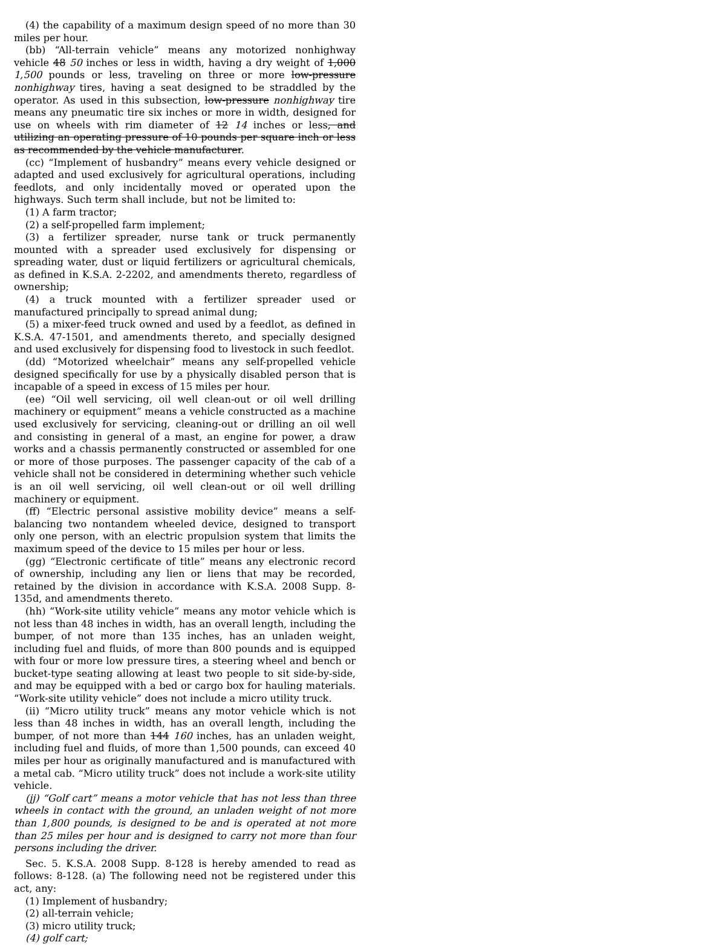(4) the capability of a maximum design speed of no more than 30 miles per hour.
(bb) “All-terrain vehicle” means any motorized nonhighway vehicle 48 50 inches or less in width, having a dry weight of 1,000 1,500 pounds or less, traveling on three or more low-pressure nonhighway tires, having a seat designed to be straddled by the operator. As used in this subsection, low-pressure nonhighway tire means any pneumatic tire six inches or more in width, designed for use on wheels with rim diameter of 12 14 inches or less, and utilizing an operating pressure of 10 pounds per square inch or less as recommended by the vehicle manufacturer.
(cc) “Implement of husbandry” means every vehicle designed or adapted and used exclusively for agricultural operations, including feedlots, and only incidentally moved or operated upon the highways. Such term shall include, but not be limited to:
(1) A farm tractor;
(2) a self-propelled farm implement;
(3) a fertilizer spreader, nurse tank or truck permanently mounted with a spreader used exclusively for dispensing or spreading water, dust or liquid fertilizers or agricultural chemicals, as defined in K.S.A. 2-2202, and amendments thereto, regardless of ownership;
(4) a truck mounted with a fertilizer spreader used or manufactured principally to spread animal dung;
(5) a mixer-feed truck owned and used by a feedlot, as defined in K.S.A. 47-1501, and amendments thereto, and specially designed and used exclusively for dispensing food to livestock in such feedlot.
(dd) “Motorized wheelchair” means any self-propelled vehicle designed specifically for use by a physically disabled person that is incapable of a speed in excess of 15 miles per hour.
(ee) “Oil well servicing, oil well clean-out or oil well drilling machinery or equipment” means a vehicle constructed as a machine used exclusively for servicing, cleaning-out or drilling an oil well and consisting in general of a mast, an engine for power, a draw works and a chassis permanently constructed or assembled for one or more of those purposes. The passenger capacity of the cab of a vehicle shall not be considered in determining whether such vehicle is an oil well servicing, oil well clean-out or oil well drilling machinery or equipment.
(ff) “Electric personal assistive mobility device” means a self-balancing two nontandem wheeled device, designed to transport only one person, with an electric propulsion system that limits the maximum speed of the device to 15 miles per hour or less.
(gg) “Electronic certificate of title” means any electronic record of ownership, including any lien or liens that may be recorded, retained by the division in accordance with K.S.A. 2008 Supp. 8-135d, and amendments thereto.
(hh) “Work-site utility vehicle” means any motor vehicle which is not less than 48 inches in width, has an overall length, including the bumper, of not more than 135 inches, has an unladen weight, including fuel and fluids, of more than 800 pounds and is equipped with four or more low pressure tires, a steering wheel and bench or bucket-type seating allowing at least two people to sit side-by-side, and may be equipped with a bed or cargo box for hauling materials. “Work-site utility vehicle” does not include a micro utility truck.
(ii) “Micro utility truck” means any motor vehicle which is not less than 48 inches in width, has an overall length, including the bumper, of not more than 144 160 inches, has an unladen weight, including fuel and fluids, of more than 1,500 pounds, can exceed 40 miles per hour as originally manufactured and is manufactured with a metal cab. “Micro utility truck” does not include a work-site utility vehicle.
(jj) “Golf cart” means a motor vehicle that has not less than three wheels in contact with the ground, an unladen weight of not more than 1,800 pounds, is designed to be and is operated at not more than 25 miles per hour and is designed to carry not more than four persons including the driver.
Sec. 5. K.S.A. 2008 Supp. 8-128 is hereby amended to read as follows: 8-128. (a) The following need not be registered under this act, any:
(1) Implement of husbandry;
(2) all-terrain vehicle;
(3) micro utility truck;
(4) golf cart;